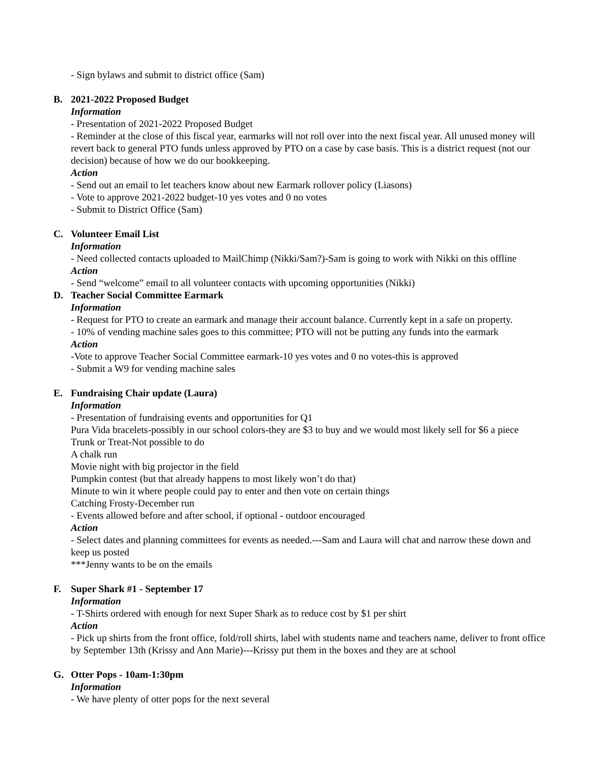- Sign bylaws and submit to district office (Sam)
B. 2021-2022 Proposed Budget
Information
- Presentation of 2021-2022 Proposed Budget
- Reminder at the close of this fiscal year, earmarks will not roll over into the next fiscal year. All unused money will revert back to general PTO funds unless approved by PTO on a case by case basis. This is a district request (not our decision) because of how we do our bookkeeping.
Action
- Send out an email to let teachers know about new Earmark rollover policy (Liasons)
- Vote to approve 2021-2022 budget-10 yes votes and 0 no votes
- Submit to District Office (Sam)
C. Volunteer Email List
Information
- Need collected contacts uploaded to MailChimp (Nikki/Sam?)-Sam is going to work with Nikki on this offline
Action
- Send “welcome” email to all volunteer contacts with upcoming opportunities (Nikki)
D. Teacher Social Committee Earmark
Information
- Request for PTO to create an earmark and manage their account balance. Currently kept in a safe on property.
- 10% of vending machine sales goes to this committee; PTO will not be putting any funds into the earmark
Action
-Vote to approve Teacher Social Committee earmark-10 yes votes and 0 no votes-this is approved
- Submit a W9 for vending machine sales
E. Fundraising Chair update (Laura)
Information
- Presentation of fundraising events and opportunities for Q1
Pura Vida bracelets-possibly in our school colors-they are $3 to buy and we would most likely sell for $6 a piece
Trunk or Treat-Not possible to do
A chalk run
Movie night with big projector in the field
Pumpkin contest (but that already happens to most likely won’t do that)
Minute to win it where people could pay to enter and then vote on certain things
Catching Frosty-December run
- Events allowed before and after school, if optional - outdoor encouraged
Action
- Select dates and planning committees for events as needed.---Sam and Laura will chat and narrow these down and keep us posted
***Jenny wants to be on the emails
F. Super Shark #1 - September 17
Information
- T-Shirts ordered with enough for next Super Shark as to reduce cost by $1 per shirt
Action
- Pick up shirts from the front office, fold/roll shirts, label with students name and teachers name, deliver to front office by September 13th (Krissy and Ann Marie)---Krissy put them in the boxes and they are at school
G. Otter Pops - 10am-1:30pm
Information
- We have plenty of otter pops for the next several